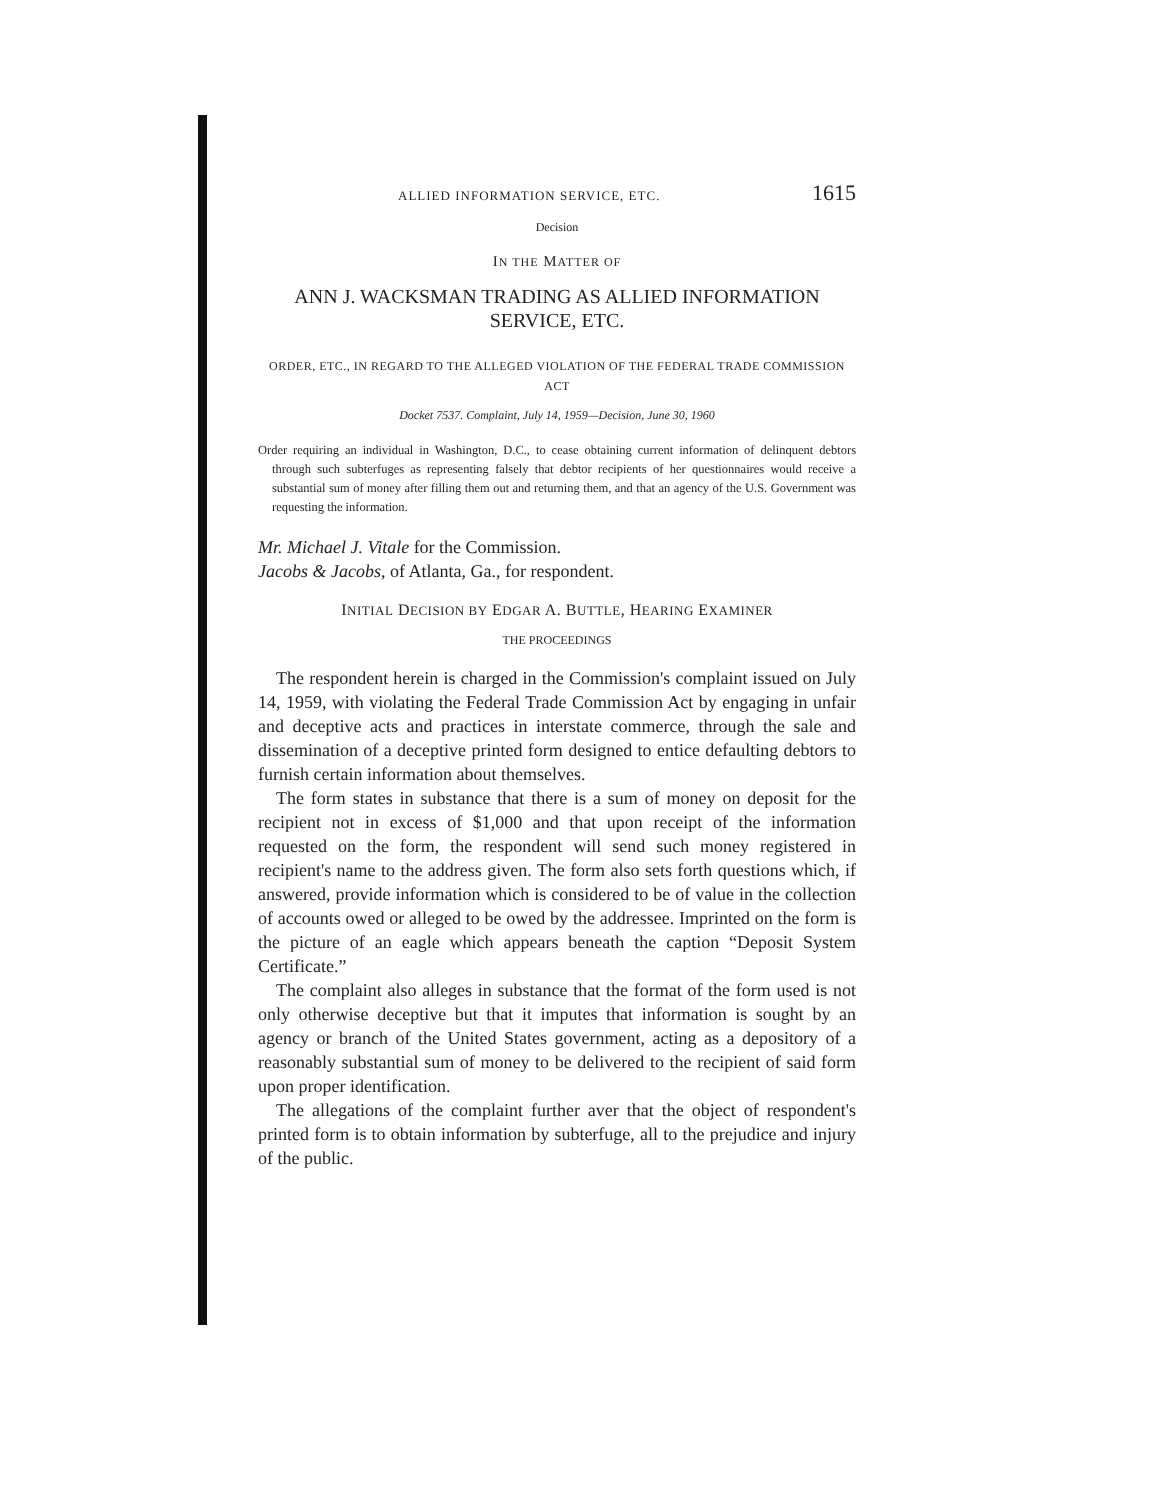ALLIED INFORMATION SERVICE, ETC. 1615
Decision
IN THE MATTER OF
ANN J. WACKSMAN TRADING AS ALLIED INFORMATION SERVICE, ETC.
ORDER, ETC., IN REGARD TO THE ALLEGED VIOLATION OF THE FEDERAL TRADE COMMISSION ACT
Docket 7537. Complaint, July 14, 1959—Decision, June 30, 1960
Order requiring an individual in Washington, D.C., to cease obtaining current information of delinquent debtors through such subterfuges as representing falsely that debtor recipients of her questionnaires would receive a substantial sum of money after filling them out and returning them, and that an agency of the U.S. Government was requesting the information.
Mr. Michael J. Vitale for the Commission.
Jacobs & Jacobs, of Atlanta, Ga., for respondent.
INITIAL DECISION BY EDGAR A. BUTTLE, HEARING EXAMINER
THE PROCEEDINGS
The respondent herein is charged in the Commission's complaint issued on July 14, 1959, with violating the Federal Trade Commission Act by engaging in unfair and deceptive acts and practices in interstate commerce, through the sale and dissemination of a deceptive printed form designed to entice defaulting debtors to furnish certain information about themselves.
The form states in substance that there is a sum of money on deposit for the recipient not in excess of $1,000 and that upon receipt of the information requested on the form, the respondent will send such money registered in recipient's name to the address given. The form also sets forth questions which, if answered, provide information which is considered to be of value in the collection of accounts owed or alleged to be owed by the addressee. Imprinted on the form is the picture of an eagle which appears beneath the caption “Deposit System Certificate.”
The complaint also alleges in substance that the format of the form used is not only otherwise deceptive but that it imputes that information is sought by an agency or branch of the United States government, acting as a depository of a reasonably substantial sum of money to be delivered to the recipient of said form upon proper identification.
The allegations of the complaint further aver that the object of respondent's printed form is to obtain information by subterfuge, all to the prejudice and injury of the public.